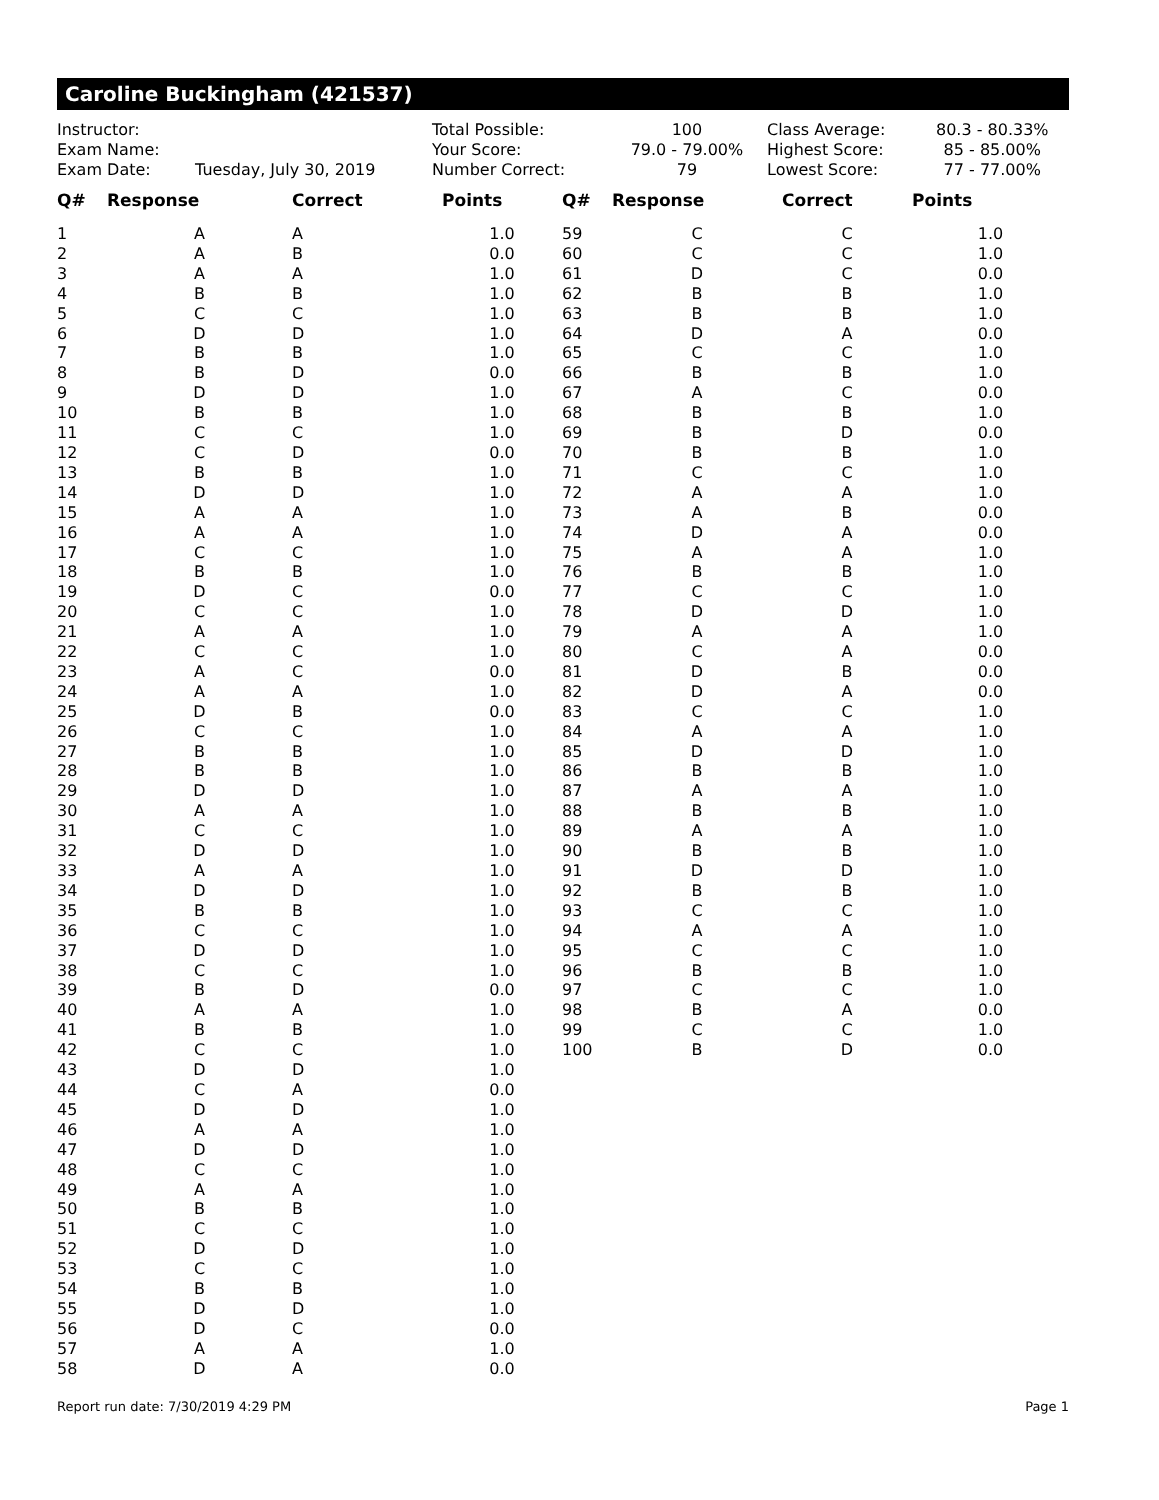Caroline Buckingham (421537)
| Instructor: | |
| Exam Name: | |
| Exam Date: | Tuesday, July 30, 2019 |
| Total Possible: | 100 |
| Your Score: | 79.0 - 79.00% |
| Number Correct: | 79 |
| Class Average: | 80.3 - 80.33% |
| Highest Score: | 85 - 85.00% |
| Lowest Score: | 77 - 77.00% |
| Q# | Response | Correct | Points |
| --- | --- | --- | --- |
| 1 | A | A | 1.0 |
| 2 | A | B | 0.0 |
| 3 | A | A | 1.0 |
| 4 | B | B | 1.0 |
| 5 | C | C | 1.0 |
| 6 | D | D | 1.0 |
| 7 | B | B | 1.0 |
| 8 | B | D | 0.0 |
| 9 | D | D | 1.0 |
| 10 | B | B | 1.0 |
| 11 | C | C | 1.0 |
| 12 | C | D | 0.0 |
| 13 | B | B | 1.0 |
| 14 | D | D | 1.0 |
| 15 | A | A | 1.0 |
| 16 | A | A | 1.0 |
| 17 | C | C | 1.0 |
| 18 | B | B | 1.0 |
| 19 | D | C | 0.0 |
| 20 | C | C | 1.0 |
| 21 | A | A | 1.0 |
| 22 | C | C | 1.0 |
| 23 | A | C | 0.0 |
| 24 | A | A | 1.0 |
| 25 | D | B | 0.0 |
| 26 | C | C | 1.0 |
| 27 | B | B | 1.0 |
| 28 | B | B | 1.0 |
| 29 | D | D | 1.0 |
| 30 | A | A | 1.0 |
| 31 | C | C | 1.0 |
| 32 | D | D | 1.0 |
| 33 | A | A | 1.0 |
| 34 | D | D | 1.0 |
| 35 | B | B | 1.0 |
| 36 | C | C | 1.0 |
| 37 | D | D | 1.0 |
| 38 | C | C | 1.0 |
| 39 | B | D | 0.0 |
| 40 | A | A | 1.0 |
| 41 | B | B | 1.0 |
| 42 | C | C | 1.0 |
| 43 | D | D | 1.0 |
| 44 | C | A | 0.0 |
| 45 | D | D | 1.0 |
| 46 | A | A | 1.0 |
| 47 | D | D | 1.0 |
| 48 | C | C | 1.0 |
| 49 | A | A | 1.0 |
| 50 | B | B | 1.0 |
| 51 | C | C | 1.0 |
| 52 | D | D | 1.0 |
| 53 | C | C | 1.0 |
| 54 | B | B | 1.0 |
| 55 | D | D | 1.0 |
| 56 | D | C | 0.0 |
| 57 | A | A | 1.0 |
| 58 | D | A | 0.0 |
| Q# | Response | Correct | Points |
| --- | --- | --- | --- |
| 59 | C | C | 1.0 |
| 60 | C | C | 1.0 |
| 61 | D | C | 0.0 |
| 62 | B | B | 1.0 |
| 63 | B | B | 1.0 |
| 64 | D | A | 0.0 |
| 65 | C | C | 1.0 |
| 66 | B | B | 1.0 |
| 67 | A | C | 0.0 |
| 68 | B | B | 1.0 |
| 69 | B | D | 0.0 |
| 70 | B | B | 1.0 |
| 71 | C | C | 1.0 |
| 72 | A | A | 1.0 |
| 73 | A | B | 0.0 |
| 74 | D | A | 0.0 |
| 75 | A | A | 1.0 |
| 76 | B | B | 1.0 |
| 77 | C | C | 1.0 |
| 78 | D | D | 1.0 |
| 79 | A | A | 1.0 |
| 80 | C | A | 0.0 |
| 81 | D | B | 0.0 |
| 82 | D | A | 0.0 |
| 83 | C | C | 1.0 |
| 84 | A | A | 1.0 |
| 85 | D | D | 1.0 |
| 86 | B | B | 1.0 |
| 87 | A | A | 1.0 |
| 88 | B | B | 1.0 |
| 89 | A | A | 1.0 |
| 90 | B | B | 1.0 |
| 91 | D | D | 1.0 |
| 92 | B | B | 1.0 |
| 93 | C | C | 1.0 |
| 94 | A | A | 1.0 |
| 95 | C | C | 1.0 |
| 96 | B | B | 1.0 |
| 97 | C | C | 1.0 |
| 98 | B | A | 0.0 |
| 99 | C | C | 1.0 |
| 100 | B | D | 0.0 |
Report run date: 7/30/2019 4:29 PM Page 1